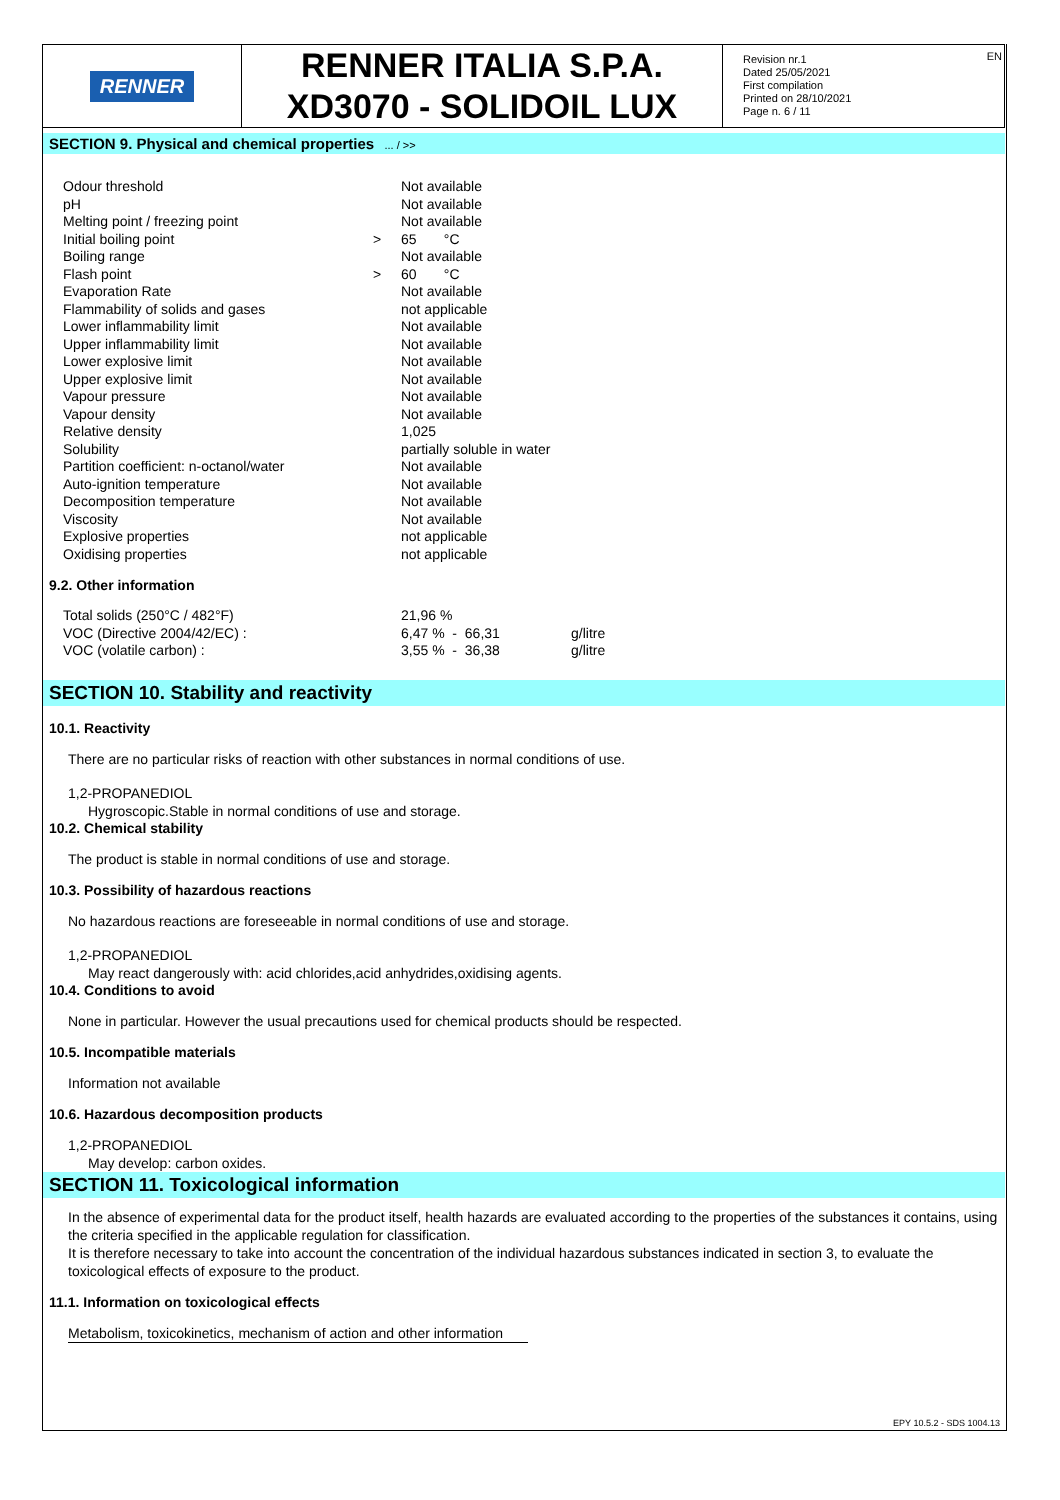RENNER
RENNER ITALIA S.P.A.
XD3070 - SOLIDOIL LUX
Revision nr.1
Dated 25/05/2021
First compilation
Printed on 28/10/2021
Page n. 6 / 11
EN
SECTION 9. Physical and chemical properties ... / >>
| Odour threshold | | Not available |
| pH | | Not available |
| Melting point / freezing point | | Not available |
| Initial boiling point | > | 65 °C |
| Boiling range | | Not available |
| Flash point | > | 60 °C |
| Evaporation Rate | | Not available |
| Flammability of solids and gases | | not applicable |
| Lower inflammability limit | | Not available |
| Upper inflammability limit | | Not available |
| Lower explosive limit | | Not available |
| Upper explosive limit | | Not available |
| Vapour pressure | | Not available |
| Vapour density | | Not available |
| Relative density | | 1,025 |
| Solubility | | partially soluble in water |
| Partition coefficient: n-octanol/water | | Not available |
| Auto-ignition temperature | | Not available |
| Decomposition temperature | | Not available |
| Viscosity | | Not available |
| Explosive properties | | not applicable |
| Oxidising properties | | not applicable |
9.2. Other information
| Total solids (250°C / 482°F) | 21,96 % | |
| VOC (Directive 2004/42/EC) : | 6,47 % - 66,31 | g/litre |
| VOC (volatile carbon) : | 3,55 % - 36,38 | g/litre |
SECTION 10. Stability and reactivity
10.1. Reactivity
There are no particular risks of reaction with other substances in normal conditions of use.
1,2-PROPANEDIOL
Hygroscopic.Stable in normal conditions of use and storage.
10.2. Chemical stability
The product is stable in normal conditions of use and storage.
10.3. Possibility of hazardous reactions
No hazardous reactions are foreseeable in normal conditions of use and storage.
1,2-PROPANEDIOL
May react dangerously with: acid chlorides,acid anhydrides,oxidising agents.
10.4. Conditions to avoid
None in particular. However the usual precautions used for chemical products should be respected.
10.5. Incompatible materials
Information not available
10.6. Hazardous decomposition products
1,2-PROPANEDIOL
May develop: carbon oxides.
SECTION 11. Toxicological information
In the absence of experimental data for the product itself, health hazards are evaluated according to the properties of the substances it contains, using the criteria specified in the applicable regulation for classification.
It is therefore necessary to take into account the concentration of the individual hazardous substances indicated in section 3, to evaluate the toxicological effects of exposure to the product.
11.1. Information on toxicological effects
Metabolism, toxicokinetics, mechanism of action and other information
EPY 10.5.2 - SDS 1004.13